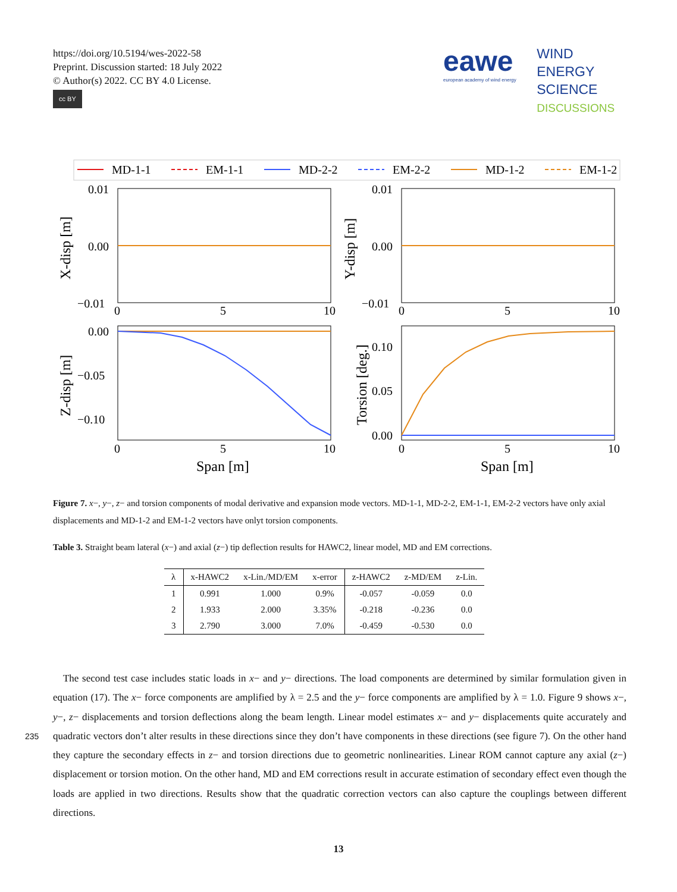https://doi.org/10.5194/wes-2022-58
Preprint. Discussion started: 18 July 2022
© Author(s) 2022. CC BY 4.0 License.
cc BY
eawe
european academy of wind energy
WIND
ENERGY
SCIENCE
DISCUSSIONS
MD-1-1
EM-1-1
MD-2-2
EM-2-2
MD-1-2
EM-1-2
0.01
0.00
−0.01
0.01
0.00
−0.01
0.00
−0.05
−0.10
0.10
0.05
0.00
0
5
10
0
5
10
0
5
10
0
5
10
Span [m]
Span [m]
X-disp [m]
Y-disp [m]
Z-disp [m]
Torsion [deg.]
Figure 7. x−, y−, z− and torsion components of modal derivative and expansion mode vectors. MD-1-1, MD-2-2, EM-1-1, EM-2-2 vectors have only axial displacements and MD-1-2 and EM-1-2 vectors have onlyt torsion components.
Table 3. Straight beam lateral (x−) and axial (z−) tip deflection results for HAWC2, linear model, MD and EM corrections.
| λ | x-HAWC2 | x-Lin./MD/EM | x-error | z-HAWC2 | z-MD/EM | z-Lin. |
| --- | --- | --- | --- | --- | --- | --- |
| 1 | 0.991 | 1.000 | 0.9% | -0.057 | -0.059 | 0.0 |
| 2 | 1.933 | 2.000 | 3.35% | -0.218 | -0.236 | 0.0 |
| 3 | 2.790 | 3.000 | 7.0% | -0.459 | -0.530 | 0.0 |
The second test case includes static loads in x− and y− directions. The load components are determined by similar formulation given in equation (17). The x− force components are amplified by λ = 2.5 and the y− force components are amplified by λ = 1.0. Figure 9 shows x−, y−, z− displacements and torsion deflections along the beam length. Linear model estimates
235
x− and y− displacements quite accurately and quadratic vectors don’t alter results in these directions since they don’t have components in these directions (see figure 7). On the other hand they capture the secondary effects in z− and torsion directions due to geometric nonlinearities. Linear ROM cannot capture any axial (z−) displacement or torsion motion. On the other hand, MD and EM corrections result in accurate estimation of secondary effect even though the loads are applied in two directions. Results show that the quadratic correction vectors can also capture the couplings between different directions.
13